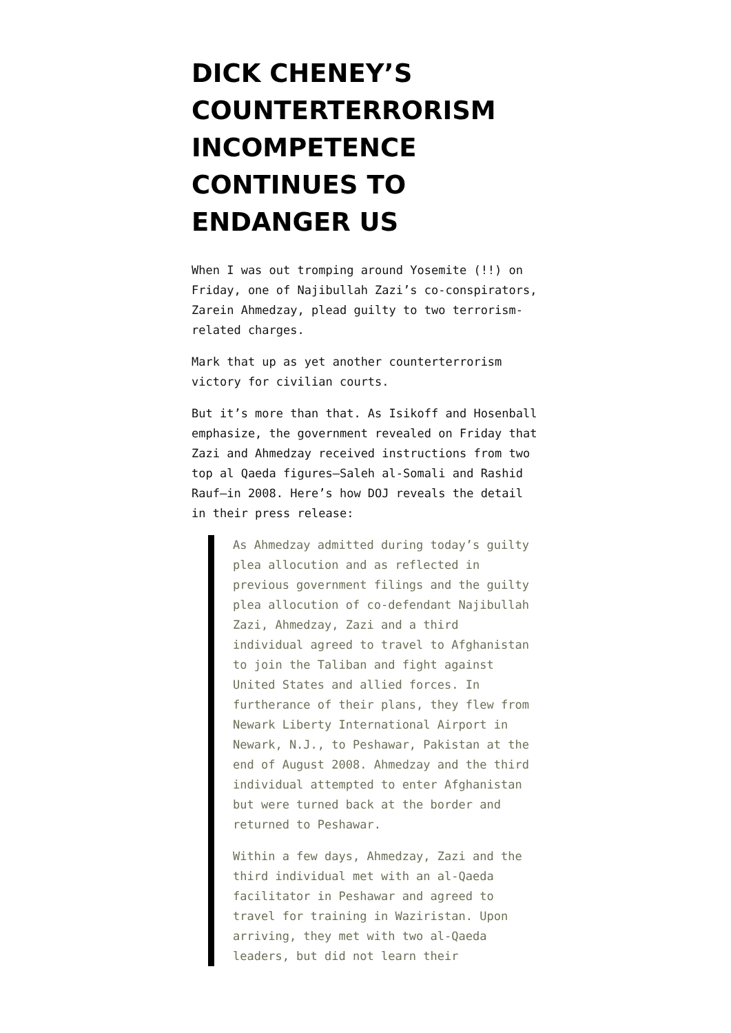DICK CHENEY’S COUNTERTERRORISM INCOMPETENCE CONTINUES TO ENDANGER US
When I was out tromping around Yosemite (!!) on Friday, one of Najibullah Zazi’s co-conspirators, Zarein Ahmedzay, plead guilty to two terrorism-related charges.
Mark that up as yet another counterterrorism victory for civilian courts.
But it’s more than that. As Isikoff and Hosenball emphasize, the government revealed on Friday that Zazi and Ahmedzay received instructions from two top al Qaeda figures—Saleh al-Somali and Rashid Rauf—in 2008. Here’s how DOJ reveals the detail in their press release:
As Ahmedzay admitted during today’s guilty plea allocution and as reflected in previous government filings and the guilty plea allocution of co-defendant Najibullah Zazi, Ahmedzay, Zazi and a third individual agreed to travel to Afghanistan to join the Taliban and fight against United States and allied forces. In furtherance of their plans, they flew from Newark Liberty International Airport in Newark, N.J., to Peshawar, Pakistan at the end of August 2008. Ahmedzay and the third individual attempted to enter Afghanistan but were turned back at the border and returned to Peshawar.
Within a few days, Ahmedzay, Zazi and the third individual met with an al-Qaeda facilitator in Peshawar and agreed to travel for training in Waziristan. Upon arriving, they met with two al-Qaeda leaders, but did not learn their